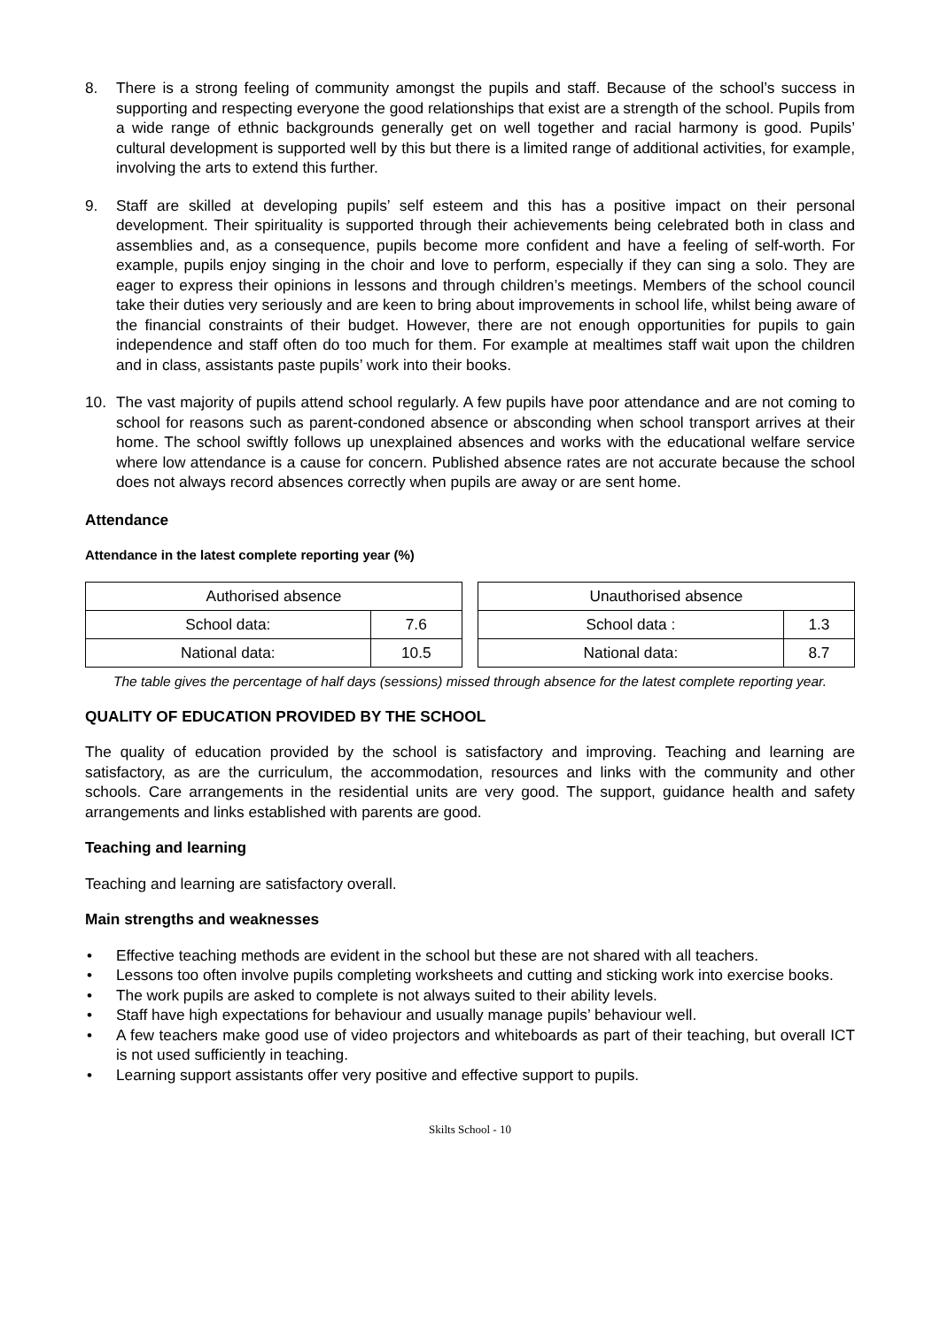8. There is a strong feeling of community amongst the pupils and staff. Because of the school’s success in supporting and respecting everyone the good relationships that exist are a strength of the school. Pupils from a wide range of ethnic backgrounds generally get on well together and racial harmony is good. Pupils’ cultural development is supported well by this but there is a limited range of additional activities, for example, involving the arts to extend this further.
9. Staff are skilled at developing pupils’ self esteem and this has a positive impact on their personal development. Their spirituality is supported through their achievements being celebrated both in class and assemblies and, as a consequence, pupils become more confident and have a feeling of self-worth. For example, pupils enjoy singing in the choir and love to perform, especially if they can sing a solo. They are eager to express their opinions in lessons and through children’s meetings. Members of the school council take their duties very seriously and are keen to bring about improvements in school life, whilst being aware of the financial constraints of their budget. However, there are not enough opportunities for pupils to gain independence and staff often do too much for them. For example at mealtimes staff wait upon the children and in class, assistants paste pupils’ work into their books.
10. The vast majority of pupils attend school regularly. A few pupils have poor attendance and are not coming to school for reasons such as parent-condoned absence or absconding when school transport arrives at their home. The school swiftly follows up unexplained absences and works with the educational welfare service where low attendance is a cause for concern. Published absence rates are not accurate because the school does not always record absences correctly when pupils are away or are sent home.
Attendance
Attendance in the latest complete reporting year (%)
| Authorised absence | |
| School data: | 7.6 |
| National data: | 10.5 |
| Unauthorised absence | |
| School data : | 1.3 |
| National data: | 8.7 |
The table gives the percentage of half days (sessions) missed through absence for the latest complete reporting year.
QUALITY OF EDUCATION PROVIDED BY THE SCHOOL
The quality of education provided by the school is satisfactory and improving. Teaching and learning are satisfactory, as are the curriculum, the accommodation, resources and links with the community and other schools. Care arrangements in the residential units are very good. The support, guidance health and safety arrangements and links established with parents are good.
Teaching and learning
Teaching and learning are satisfactory overall.
Main strengths and weaknesses
• Effective teaching methods are evident in the school but these are not shared with all teachers.
• Lessons too often involve pupils completing worksheets and cutting and sticking work into exercise books.
• The work pupils are asked to complete is not always suited to their ability levels.
• Staff have high expectations for behaviour and usually manage pupils’ behaviour well.
• A few teachers make good use of video projectors and whiteboards as part of their teaching, but overall ICT is not used sufficiently in teaching.
• Learning support assistants offer very positive and effective support to pupils.
Skilts School - 10